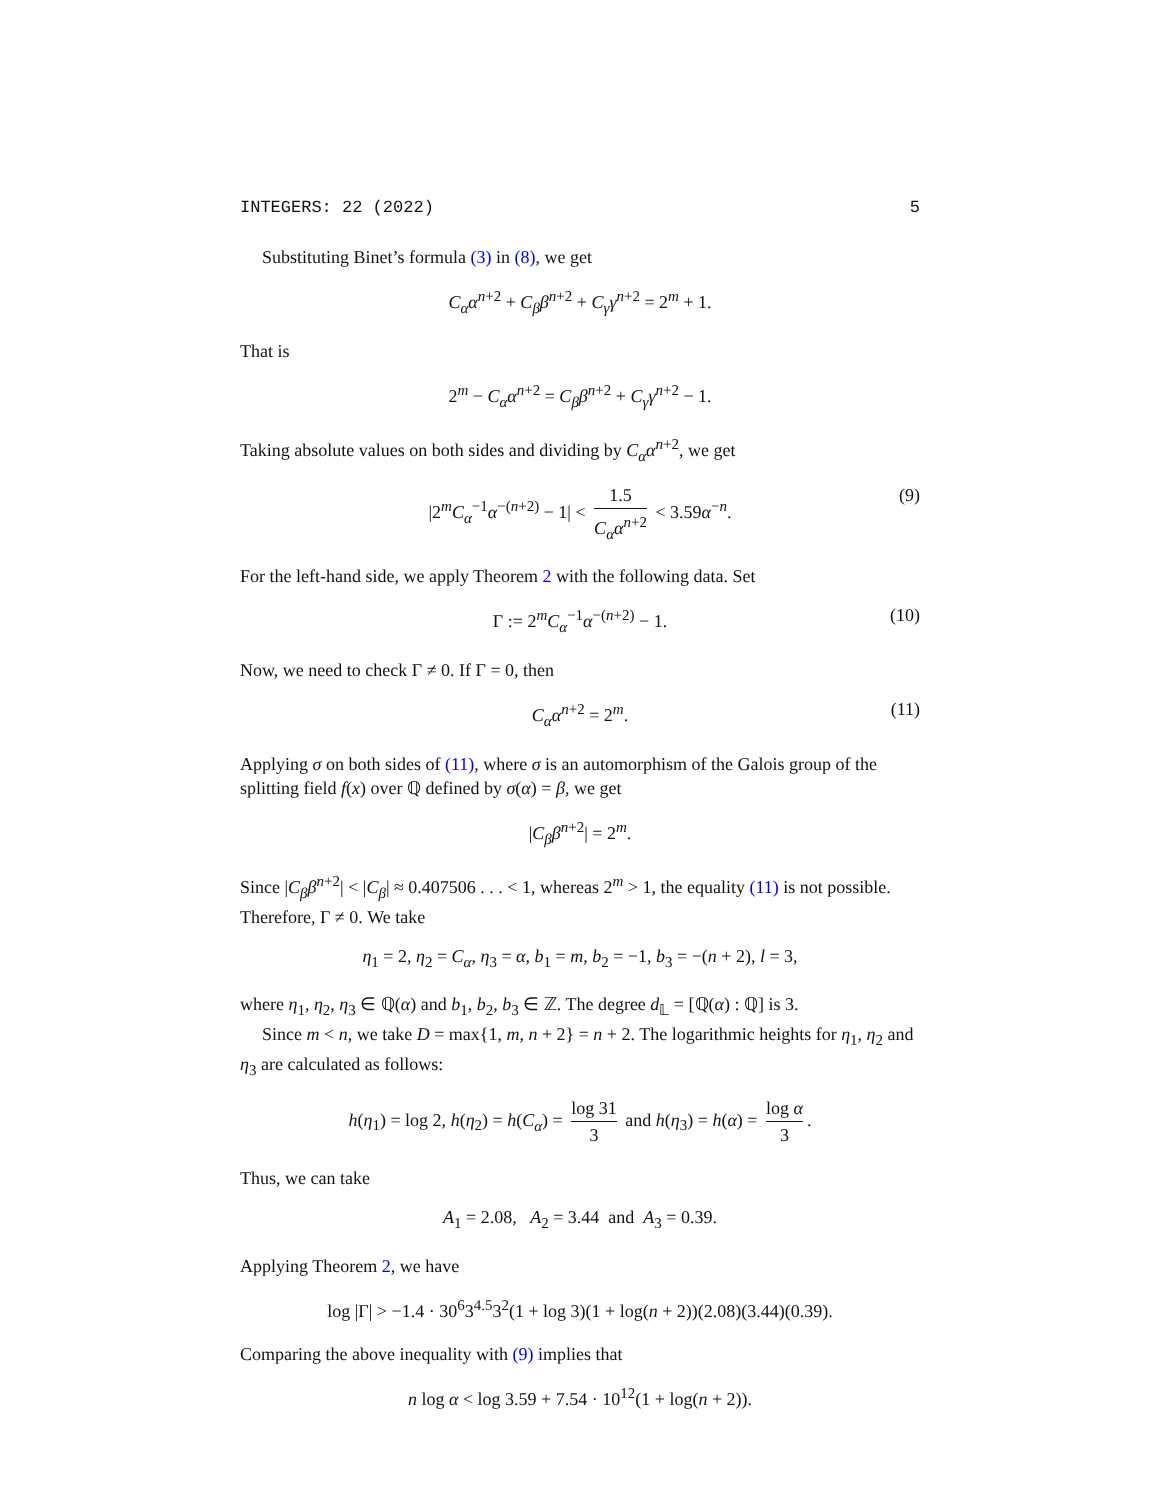INTEGERS: 22 (2022) 5
Substituting Binet’s formula (3) in (8), we get
C<sub>α</sub>α<sup>n+2</sup> + C<sub>β</sub>β<sup>n+2</sup> + C<sub>γ</sub>γ<sup>n+2</sup> = 2<sup>m</sup> + 1.
That is
2<sup>m</sup> − C<sub>α</sub>α<sup>n+2</sup> = C<sub>β</sub>β<sup>n+2</sup> + C<sub>γ</sub>γ<sup>n+2</sup> − 1.
Taking absolute values on both sides and dividing by C<sub>α</sub>α<sup>n+2</sup>, we get
|2<sup>m</sup>C<sub>α</sub><sup>−1</sup>α<sup>−(n+2)</sup> − 1| < 1.5 C<sub>α</sub>α<sup>n+2</sup> < 3.59α<sup>−n</sup>. (9)
For the left-hand side, we apply Theorem 2 with the following data. Set
Γ := 2<sup>m</sup>C<sub>α</sub><sup>−1</sup>α<sup>−(n+2)</sup> − 1. (10)
Now, we need to check Γ ≠ 0. If Γ = 0, then
C<sub>α</sub>α<sup>n+2</sup> = 2<sup>m</sup>. (11)
Applying σ on both sides of (11), where σ is an automorphism of the Galois group of the splitting field f(x) over ℚ defined by σ(α) = β, we get
|C<sub>β</sub>β<sup>n+2</sup>| = 2<sup>m</sup>.
Since |C<sub>β</sub>β<sup>n+2</sup>| < |C<sub>β</sub>| ≈ 0.407506 . . . < 1, whereas 2<sup>m</sup> > 1, the equality (11) is not possible. Therefore, Γ ≠ 0. We take
η<sub>1</sub> = 2, η<sub>2</sub> = C<sub>α</sub>, η<sub>3</sub> = α, b<sub>1</sub> = m, b<sub>2</sub> = −1, b<sub>3</sub> = −(n + 2), l = 3,
where η<sub>1</sub>, η<sub>2</sub>, η<sub>3</sub> ∈ ℚ(α) and b<sub>1</sub>, b<sub>2</sub>, b<sub>3</sub> ∈ ℤ. The degree d<sub>𝕃</sub> = [ℚ(α) : ℚ] is 3.
Since m < n, we take D = max{1, m, n + 2} = n + 2. The logarithmic heights for η<sub>1</sub>, η<sub>2</sub> and η<sub>3</sub> are calculated as follows:
h(η<sub>1</sub>) = log 2, h(η<sub>2</sub>) = h(C<sub>α</sub>) = log 31 3 and h(η<sub>3</sub>) = h(α) = log α 3.
Thus, we can take
A<sub>1</sub> = 2.08, A<sub>2</sub> = 3.44 and A<sub>3</sub> = 0.39.
Applying Theorem 2, we have
log |Γ| > −1.4 · 30<sup>6</sup>3<sup>4.5</sup>3<sup>2</sup>(1 + log 3)(1 + log(n + 2))(2.08)(3.44)(0.39).
Comparing the above inequality with (9) implies that
n log α < log 3.59 + 7.54 · 10<sup>12</sup>(1 + log(n + 2)).